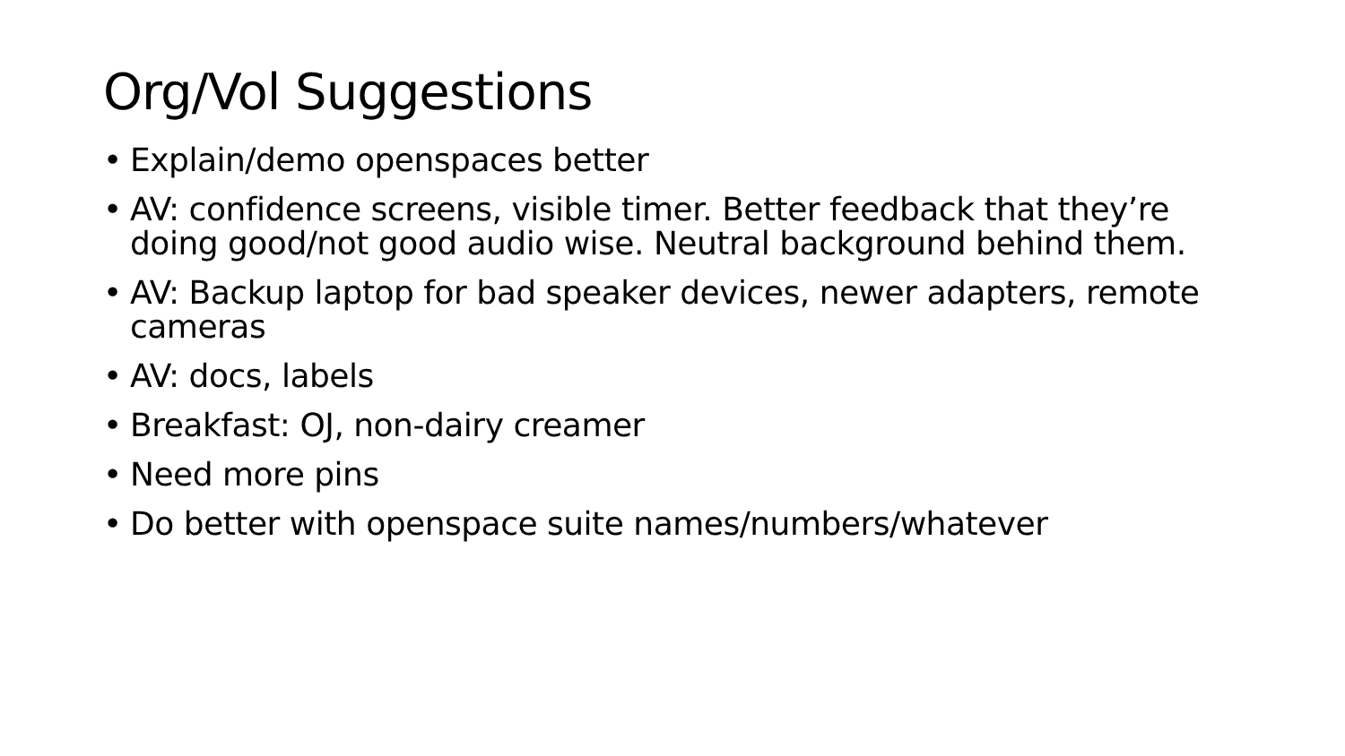Org/Vol Suggestions
• Explain/demo openspaces better
• AV: confidence screens, visible timer. Better feedback that they’re doing good/not good audio wise. Neutral background behind them.
• AV: Backup laptop for bad speaker devices, newer adapters, remote cameras
• AV: docs, labels
• Breakfast: OJ, non-dairy creamer
• Need more pins
• Do better with openspace suite names/numbers/whatever